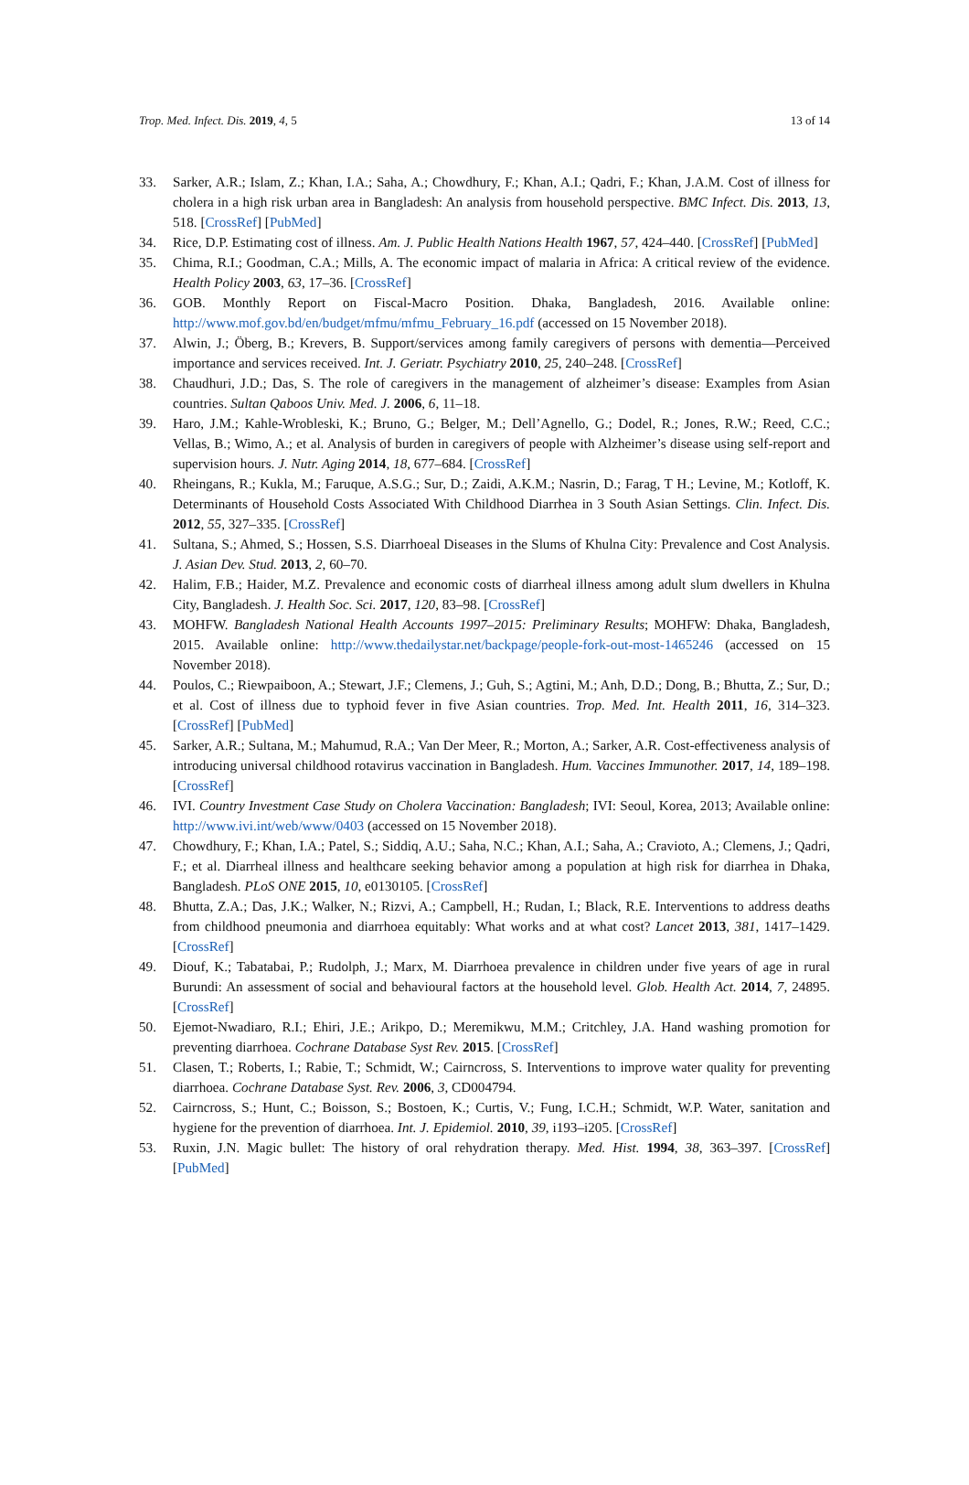Trop. Med. Infect. Dis. 2019, 4, 5 13 of 14
33. Sarker, A.R.; Islam, Z.; Khan, I.A.; Saha, A.; Chowdhury, F.; Khan, A.I.; Qadri, F.; Khan, J.A.M. Cost of illness for cholera in a high risk urban area in Bangladesh: An analysis from household perspective. BMC Infect. Dis. 2013, 13, 518. [CrossRef] [PubMed]
34. Rice, D.P. Estimating cost of illness. Am. J. Public Health Nations Health 1967, 57, 424–440. [CrossRef] [PubMed]
35. Chima, R.I.; Goodman, C.A.; Mills, A. The economic impact of malaria in Africa: A critical review of the evidence. Health Policy 2003, 63, 17–36. [CrossRef]
36. GOB. Monthly Report on Fiscal-Macro Position. Dhaka, Bangladesh, 2016. Available online: http://www.mof.gov.bd/en/budget/mfmu/mfmu_February_16.pdf (accessed on 15 November 2018).
37. Alwin, J.; Öberg, B.; Krevers, B. Support/services among family caregivers of persons with dementia—Perceived importance and services received. Int. J. Geriatr. Psychiatry 2010, 25, 240–248. [CrossRef]
38. Chaudhuri, J.D.; Das, S. The role of caregivers in the management of alzheimer’s disease: Examples from Asian countries. Sultan Qaboos Univ. Med. J. 2006, 6, 11–18.
39. Haro, J.M.; Kahle-Wrobleski, K.; Bruno, G.; Belger, M.; Dell’Agnello, G.; Dodel, R.; Jones, R.W.; Reed, C.C.; Vellas, B.; Wimo, A.; et al. Analysis of burden in caregivers of people with Alzheimer’s disease using self-report and supervision hours. J. Nutr. Aging 2014, 18, 677–684. [CrossRef]
40. Rheingans, R.; Kukla, M.; Faruque, A.S.G.; Sur, D.; Zaidi, A.K.M.; Nasrin, D.; Farag, T H.; Levine, M.; Kotloff, K. Determinants of Household Costs Associated With Childhood Diarrhea in 3 South Asian Settings. Clin. Infect. Dis. 2012, 55, 327–335. [CrossRef]
41. Sultana, S.; Ahmed, S.; Hossen, S.S. Diarrhoeal Diseases in the Slums of Khulna City: Prevalence and Cost Analysis. J. Asian Dev. Stud. 2013, 2, 60–70.
42. Halim, F.B.; Haider, M.Z. Prevalence and economic costs of diarrheal illness among adult slum dwellers in Khulna City, Bangladesh. J. Health Soc. Sci. 2017, 120, 83–98. [CrossRef]
43. MOHFW. Bangladesh National Health Accounts 1997–2015: Preliminary Results; MOHFW: Dhaka, Bangladesh, 2015. Available online: http://www.thedailystar.net/backpage/people-fork-out-most-1465246 (accessed on 15 November 2018).
44. Poulos, C.; Riewpaiboon, A.; Stewart, J.F.; Clemens, J.; Guh, S.; Agtini, M.; Anh, D.D.; Dong, B.; Bhutta, Z.; Sur, D.; et al. Cost of illness due to typhoid fever in five Asian countries. Trop. Med. Int. Health 2011, 16, 314–323. [CrossRef] [PubMed]
45. Sarker, A.R.; Sultana, M.; Mahumud, R.A.; Van Der Meer, R.; Morton, A.; Sarker, A.R. Cost-effectiveness analysis of introducing universal childhood rotavirus vaccination in Bangladesh. Hum. Vaccines Immunother. 2017, 14, 189–198. [CrossRef]
46. IVI. Country Investment Case Study on Cholera Vaccination: Bangladesh; IVI: Seoul, Korea, 2013; Available online: http://www.ivi.int/web/www/0403 (accessed on 15 November 2018).
47. Chowdhury, F.; Khan, I.A.; Patel, S.; Siddiq, A.U.; Saha, N.C.; Khan, A.I.; Saha, A.; Cravioto, A.; Clemens, J.; Qadri, F.; et al. Diarrheal illness and healthcare seeking behavior among a population at high risk for diarrhea in Dhaka, Bangladesh. PLoS ONE 2015, 10, e0130105. [CrossRef]
48. Bhutta, Z.A.; Das, J.K.; Walker, N.; Rizvi, A.; Campbell, H.; Rudan, I.; Black, R.E. Interventions to address deaths from childhood pneumonia and diarrhoea equitably: What works and at what cost? Lancet 2013, 381, 1417–1429. [CrossRef]
49. Diouf, K.; Tabatabai, P.; Rudolph, J.; Marx, M. Diarrhoea prevalence in children under five years of age in rural Burundi: An assessment of social and behavioural factors at the household level. Glob. Health Act. 2014, 7, 24895. [CrossRef]
50. Ejemot-Nwadiaro, R.I.; Ehiri, J.E.; Arikpo, D.; Meremikwu, M.M.; Critchley, J.A. Hand washing promotion for preventing diarrhoea. Cochrane Database Syst Rev. 2015. [CrossRef]
51. Clasen, T.; Roberts, I.; Rabie, T.; Schmidt, W.; Cairncross, S. Interventions to improve water quality for preventing diarrhoea. Cochrane Database Syst. Rev. 2006, 3, CD004794.
52. Cairncross, S.; Hunt, C.; Boisson, S.; Bostoen, K.; Curtis, V.; Fung, I.C.H.; Schmidt, W.P. Water, sanitation and hygiene for the prevention of diarrhoea. Int. J. Epidemiol. 2010, 39, i193–i205. [CrossRef]
53. Ruxin, J.N. Magic bullet: The history of oral rehydration therapy. Med. Hist. 1994, 38, 363–397. [CrossRef] [PubMed]